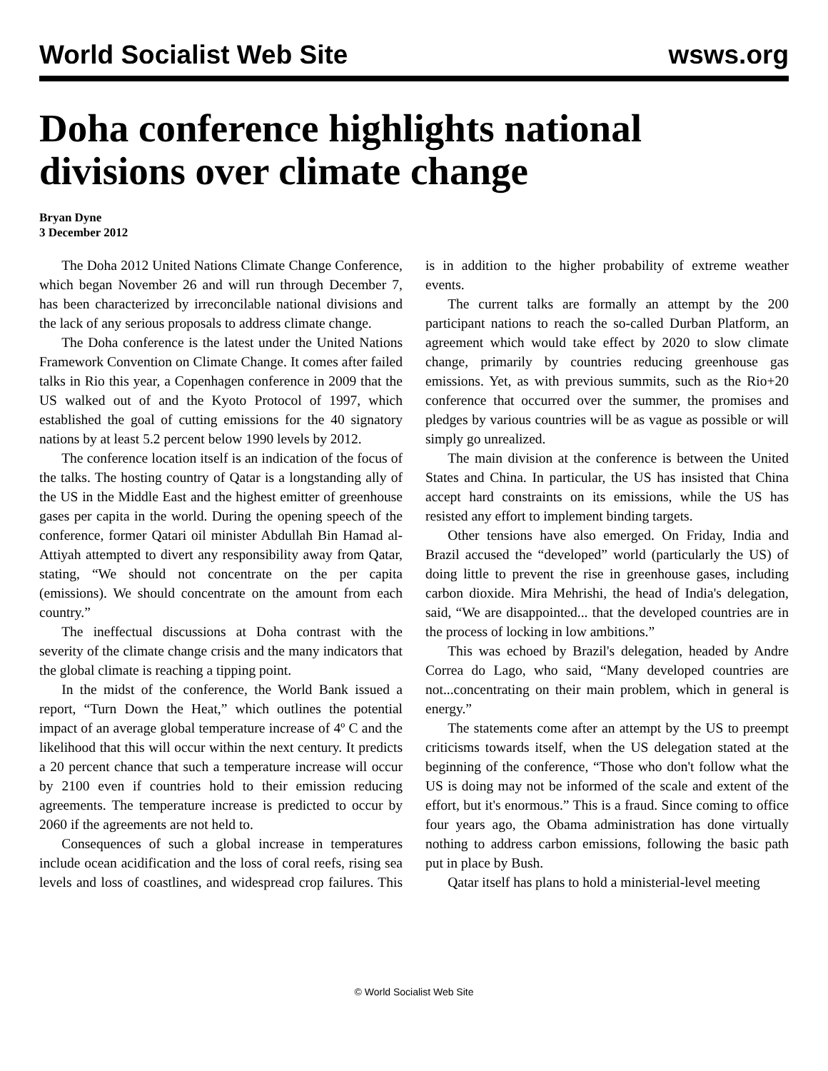World Socialist Web Site wsws.org
Doha conference highlights national divisions over climate change
Bryan Dyne
3 December 2012
The Doha 2012 United Nations Climate Change Conference, which began November 26 and will run through December 7, has been characterized by irreconcilable national divisions and the lack of any serious proposals to address climate change.
The Doha conference is the latest under the United Nations Framework Convention on Climate Change. It comes after failed talks in Rio this year, a Copenhagen conference in 2009 that the US walked out of and the Kyoto Protocol of 1997, which established the goal of cutting emissions for the 40 signatory nations by at least 5.2 percent below 1990 levels by 2012.
The conference location itself is an indication of the focus of the talks. The hosting country of Qatar is a longstanding ally of the US in the Middle East and the highest emitter of greenhouse gases per capita in the world. During the opening speech of the conference, former Qatari oil minister Abdullah Bin Hamad al-Attiyah attempted to divert any responsibility away from Qatar, stating, “We should not concentrate on the per capita (emissions). We should concentrate on the amount from each country.”
The ineffectual discussions at Doha contrast with the severity of the climate change crisis and the many indicators that the global climate is reaching a tipping point.
In the midst of the conference, the World Bank issued a report, “Turn Down the Heat,” which outlines the potential impact of an average global temperature increase of 4º C and the likelihood that this will occur within the next century. It predicts a 20 percent chance that such a temperature increase will occur by 2100 even if countries hold to their emission reducing agreements. The temperature increase is predicted to occur by 2060 if the agreements are not held to.
Consequences of such a global increase in temperatures include ocean acidification and the loss of coral reefs, rising sea levels and loss of coastlines, and widespread crop failures. This is in addition to the higher probability of extreme weather events.
The current talks are formally an attempt by the 200 participant nations to reach the so-called Durban Platform, an agreement which would take effect by 2020 to slow climate change, primarily by countries reducing greenhouse gas emissions. Yet, as with previous summits, such as the Rio+20 conference that occurred over the summer, the promises and pledges by various countries will be as vague as possible or will simply go unrealized.
The main division at the conference is between the United States and China. In particular, the US has insisted that China accept hard constraints on its emissions, while the US has resisted any effort to implement binding targets.
Other tensions have also emerged. On Friday, India and Brazil accused the “developed” world (particularly the US) of doing little to prevent the rise in greenhouse gases, including carbon dioxide. Mira Mehrishi, the head of India's delegation, said, “We are disappointed... that the developed countries are in the process of locking in low ambitions.”
This was echoed by Brazil's delegation, headed by Andre Correa do Lago, who said, “Many developed countries are not...concentrating on their main problem, which in general is energy.”
The statements come after an attempt by the US to preempt criticisms towards itself, when the US delegation stated at the beginning of the conference, “Those who don't follow what the US is doing may not be informed of the scale and extent of the effort, but it's enormous.” This is a fraud. Since coming to office four years ago, the Obama administration has done virtually nothing to address carbon emissions, following the basic path put in place by Bush.
Qatar itself has plans to hold a ministerial-level meeting
© World Socialist Web Site